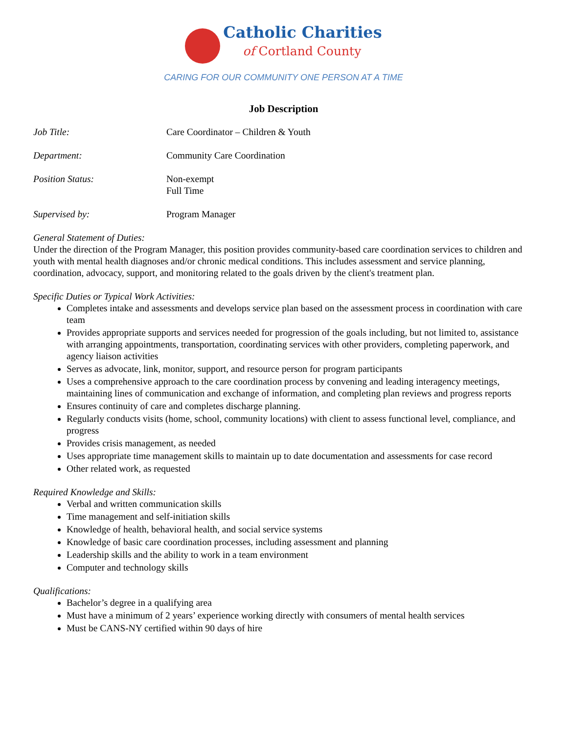Catholic Charities
of Cortland County
CARING FOR OUR COMMUNITY ONE PERSON AT A TIME
Job Description
Job Title: Care Coordinator – Children & Youth
Department: Community Care Coordination
Position Status: Non-exempt
Full Time
Supervised by: Program Manager
General Statement of Duties:
Under the direction of the Program Manager, this position provides community-based care coordination services to children and youth with mental health diagnoses and/or chronic medical conditions. This includes assessment and service planning, coordination, advocacy, support, and monitoring related to the goals driven by the client's treatment plan.
Specific Duties or Typical Work Activities:
Completes intake and assessments and develops service plan based on the assessment process in coordination with care team
Provides appropriate supports and services needed for progression of the goals including, but not limited to, assistance with arranging appointments, transportation, coordinating services with other providers, completing paperwork, and agency liaison activities
Serves as advocate, link, monitor, support, and resource person for program participants
Uses a comprehensive approach to the care coordination process by convening and leading interagency meetings, maintaining lines of communication and exchange of information, and completing plan reviews and progress reports
Ensures continuity of care and completes discharge planning.
Regularly conducts visits (home, school, community locations) with client to assess functional level, compliance, and progress
Provides crisis management, as needed
Uses appropriate time management skills to maintain up to date documentation and assessments for case record
Other related work, as requested
Required Knowledge and Skills:
Verbal and written communication skills
Time management and self-initiation skills
Knowledge of health, behavioral health, and social service systems
Knowledge of basic care coordination processes, including assessment and planning
Leadership skills and the ability to work in a team environment
Computer and technology skills
Qualifications:
Bachelor’s degree in a qualifying area
Must have a minimum of 2 years’ experience working directly with consumers of mental health services
Must be CANS-NY certified within 90 days of hire